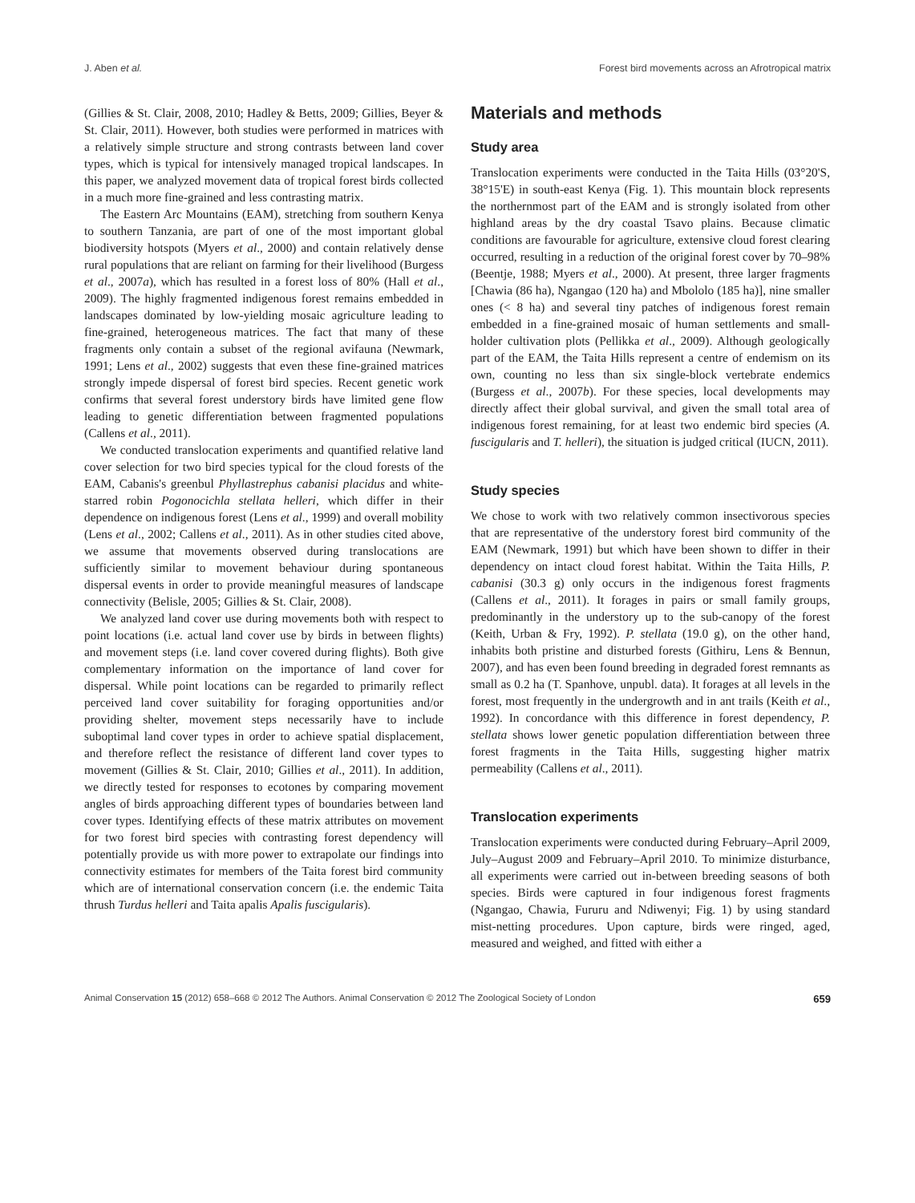J. Aben et al. Forest bird movements across an Afrotropical matrix
(Gillies & St. Clair, 2008, 2010; Hadley & Betts, 2009; Gillies, Beyer & St. Clair, 2011). However, both studies were performed in matrices with a relatively simple structure and strong contrasts between land cover types, which is typical for intensively managed tropical landscapes. In this paper, we analyzed movement data of tropical forest birds collected in a much more fine-grained and less contrasting matrix.
The Eastern Arc Mountains (EAM), stretching from southern Kenya to southern Tanzania, are part of one of the most important global biodiversity hotspots (Myers et al., 2000) and contain relatively dense rural populations that are reliant on farming for their livelihood (Burgess et al., 2007a), which has resulted in a forest loss of 80% (Hall et al., 2009). The highly fragmented indigenous forest remains embedded in landscapes dominated by low-yielding mosaic agriculture leading to fine-grained, heterogeneous matrices. The fact that many of these fragments only contain a subset of the regional avifauna (Newmark, 1991; Lens et al., 2002) suggests that even these fine-grained matrices strongly impede dispersal of forest bird species. Recent genetic work confirms that several forest understory birds have limited gene flow leading to genetic differentiation between fragmented populations (Callens et al., 2011).
We conducted translocation experiments and quantified relative land cover selection for two bird species typical for the cloud forests of the EAM, Cabanis's greenbul Phyllastrephus cabanisi placidus and white-starred robin Pogonocichla stellata helleri, which differ in their dependence on indigenous forest (Lens et al., 1999) and overall mobility (Lens et al., 2002; Callens et al., 2011). As in other studies cited above, we assume that movements observed during translocations are sufficiently similar to movement behaviour during spontaneous dispersal events in order to provide meaningful measures of landscape connectivity (Belisle, 2005; Gillies & St. Clair, 2008).
We analyzed land cover use during movements both with respect to point locations (i.e. actual land cover use by birds in between flights) and movement steps (i.e. land cover covered during flights). Both give complementary information on the importance of land cover for dispersal. While point locations can be regarded to primarily reflect perceived land cover suitability for foraging opportunities and/or providing shelter, movement steps necessarily have to include suboptimal land cover types in order to achieve spatial displacement, and therefore reflect the resistance of different land cover types to movement (Gillies & St. Clair, 2010; Gillies et al., 2011). In addition, we directly tested for responses to ecotones by comparing movement angles of birds approaching different types of boundaries between land cover types. Identifying effects of these matrix attributes on movement for two forest bird species with contrasting forest dependency will potentially provide us with more power to extrapolate our findings into connectivity estimates for members of the Taita forest bird community which are of international conservation concern (i.e. the endemic Taita thrush Turdus helleri and Taita apalis Apalis fuscigularis).
Materials and methods
Study area
Translocation experiments were conducted in the Taita Hills (03°20'S, 38°15'E) in south-east Kenya (Fig. 1). This mountain block represents the northernmost part of the EAM and is strongly isolated from other highland areas by the dry coastal Tsavo plains. Because climatic conditions are favourable for agriculture, extensive cloud forest clearing occurred, resulting in a reduction of the original forest cover by 70–98% (Beentje, 1988; Myers et al., 2000). At present, three larger fragments [Chawia (86 ha), Ngangao (120 ha) and Mbololo (185 ha)], nine smaller ones (< 8 ha) and several tiny patches of indigenous forest remain embedded in a fine-grained mosaic of human settlements and small-holder cultivation plots (Pellikka et al., 2009). Although geologically part of the EAM, the Taita Hills represent a centre of endemism on its own, counting no less than six single-block vertebrate endemics (Burgess et al., 2007b). For these species, local developments may directly affect their global survival, and given the small total area of indigenous forest remaining, for at least two endemic bird species (A. fuscigularis and T. helleri), the situation is judged critical (IUCN, 2011).
Study species
We chose to work with two relatively common insectivorous species that are representative of the understory forest bird community of the EAM (Newmark, 1991) but which have been shown to differ in their dependency on intact cloud forest habitat. Within the Taita Hills, P. cabanisi (30.3 g) only occurs in the indigenous forest fragments (Callens et al., 2011). It forages in pairs or small family groups, predominantly in the understory up to the sub-canopy of the forest (Keith, Urban & Fry, 1992). P. stellata (19.0 g), on the other hand, inhabits both pristine and disturbed forests (Githiru, Lens & Bennun, 2007), and has even been found breeding in degraded forest remnants as small as 0.2 ha (T. Spanhove, unpubl. data). It forages at all levels in the forest, most frequently in the undergrowth and in ant trails (Keith et al., 1992). In concordance with this difference in forest dependency, P. stellata shows lower genetic population differentiation between three forest fragments in the Taita Hills, suggesting higher matrix permeability (Callens et al., 2011).
Translocation experiments
Translocation experiments were conducted during February–April 2009, July–August 2009 and February–April 2010. To minimize disturbance, all experiments were carried out in-between breeding seasons of both species. Birds were captured in four indigenous forest fragments (Ngangao, Chawia, Fururu and Ndiwenyi; Fig. 1) by using standard mist-netting procedures. Upon capture, birds were ringed, aged, measured and weighed, and fitted with either a
Animal Conservation 15 (2012) 658–668 © 2012 The Authors. Animal Conservation © 2012 The Zoological Society of London 659